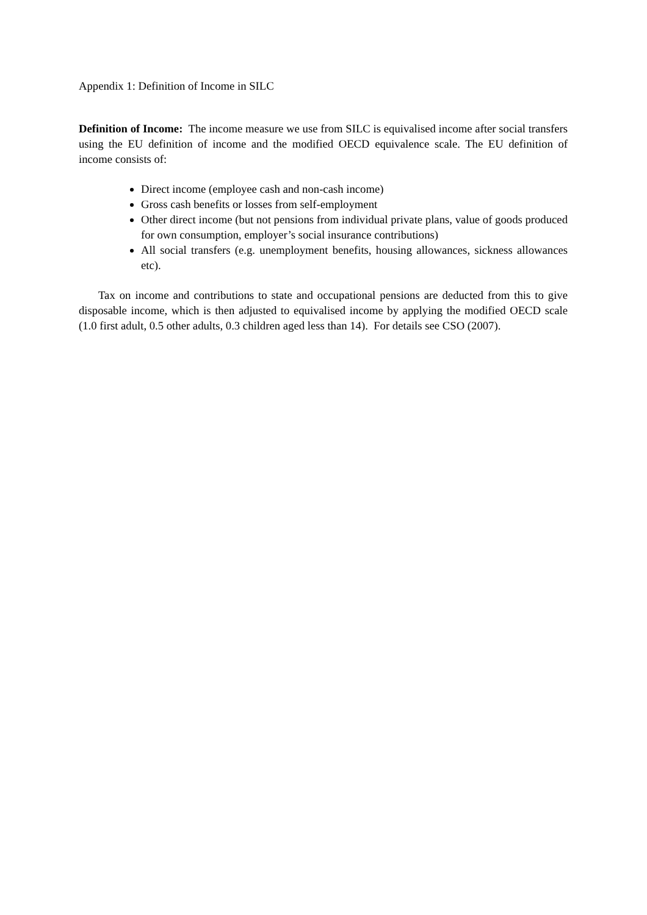Appendix 1: Definition of Income in SILC
Definition of Income: The income measure we use from SILC is equivalised income after social transfers using the EU definition of income and the modified OECD equivalence scale. The EU definition of income consists of:
Direct income (employee cash and non-cash income)
Gross cash benefits or losses from self-employment
Other direct income (but not pensions from individual private plans, value of goods produced for own consumption, employer’s social insurance contributions)
All social transfers (e.g. unemployment benefits, housing allowances, sickness allowances etc).
Tax on income and contributions to state and occupational pensions are deducted from this to give disposable income, which is then adjusted to equivalised income by applying the modified OECD scale (1.0 first adult, 0.5 other adults, 0.3 children aged less than 14). For details see CSO (2007).